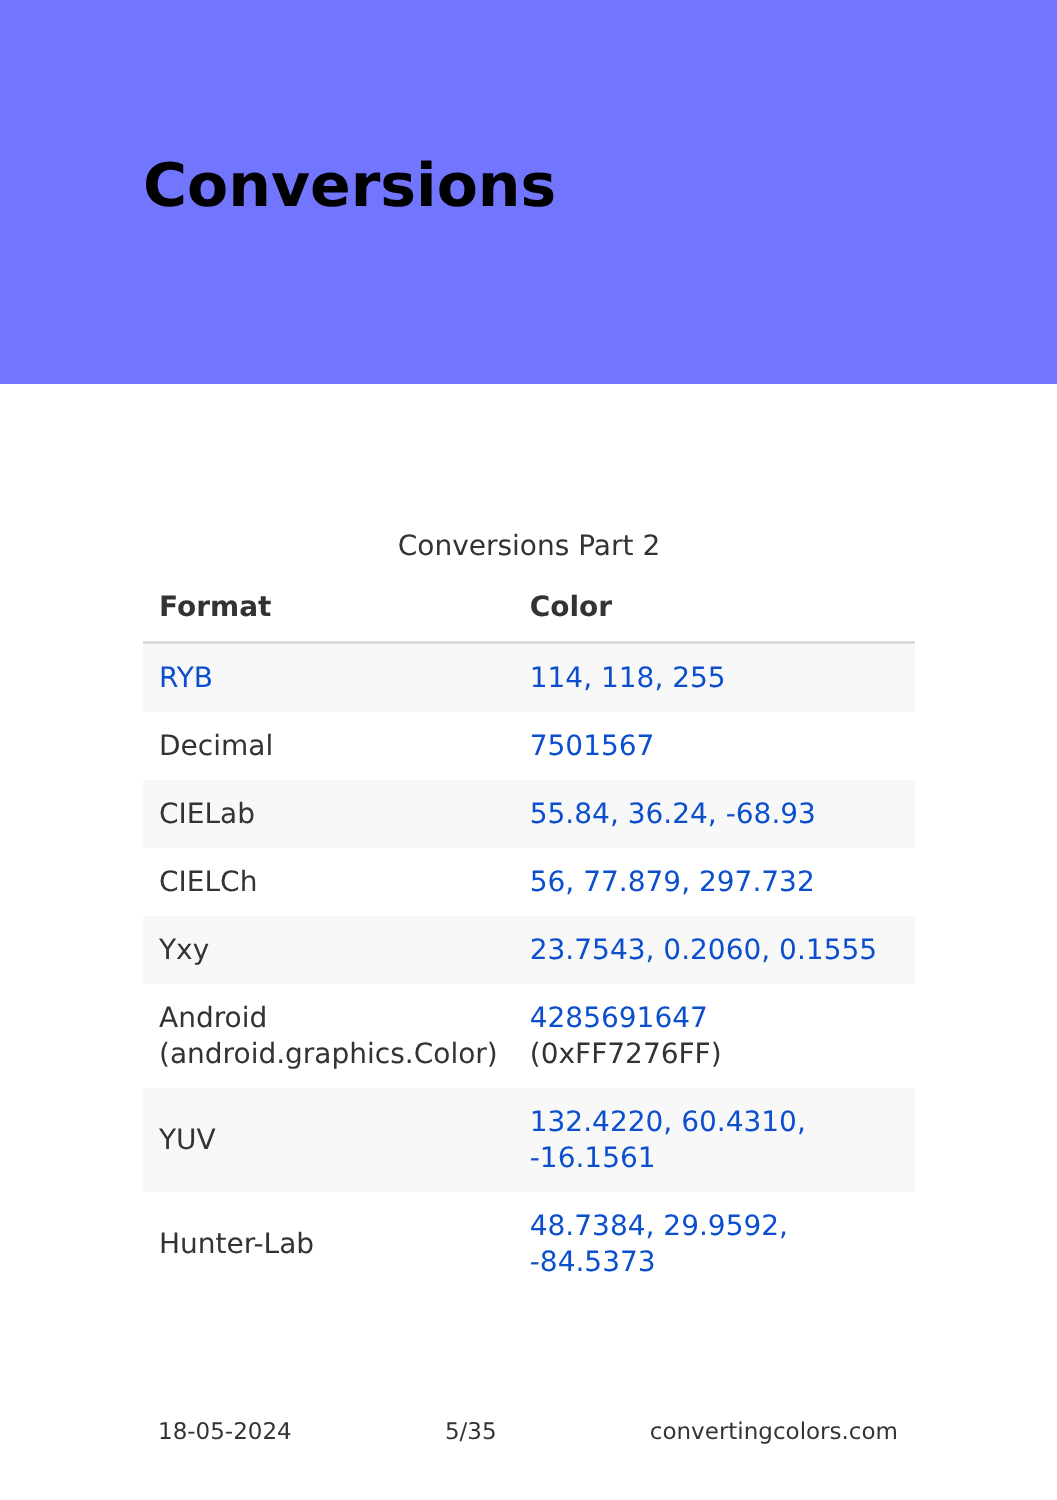Conversions
Conversions Part 2
| Format | Color |
| --- | --- |
| RYB | 114, 118, 255 |
| Decimal | 7501567 |
| CIELab | 55.84, 36.24, -68.93 |
| CIELCh | 56, 77.879, 297.732 |
| Yxy | 23.7543, 0.2060, 0.1555 |
| Android (android.graphics.Color) | 4285691647 (0xFF7276FF) |
| YUV | 132.4220, 60.4310, -16.1561 |
| Hunter-Lab | 48.7384, 29.9592, -84.5373 |
18-05-2024 5/35 convertingcolors.com